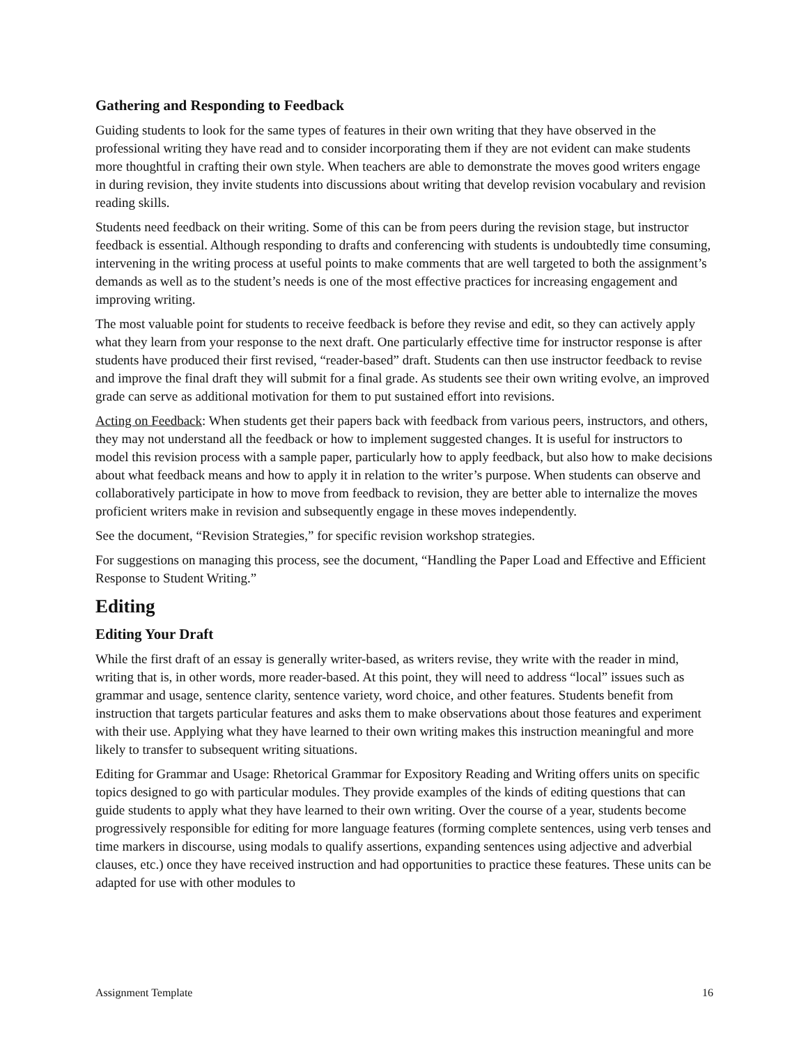Gathering and Responding to Feedback
Guiding students to look for the same types of features in their own writing that they have observed in the professional writing they have read and to consider incorporating them if they are not evident can make students more thoughtful in crafting their own style. When teachers are able to demonstrate the moves good writers engage in during revision, they invite students into discussions about writing that develop revision vocabulary and revision reading skills.
Students need feedback on their writing. Some of this can be from peers during the revision stage, but instructor feedback is essential. Although responding to drafts and conferencing with students is undoubtedly time consuming, intervening in the writing process at useful points to make comments that are well targeted to both the assignment’s demands as well as to the student’s needs is one of the most effective practices for increasing engagement and improving writing.
The most valuable point for students to receive feedback is before they revise and edit, so they can actively apply what they learn from your response to the next draft. One particularly effective time for instructor response is after students have produced their first revised, “reader-based” draft. Students can then use instructor feedback to revise and improve the final draft they will submit for a final grade. As students see their own writing evolve, an improved grade can serve as additional motivation for them to put sustained effort into revisions.
Acting on Feedback: When students get their papers back with feedback from various peers, instructors, and others, they may not understand all the feedback or how to implement suggested changes. It is useful for instructors to model this revision process with a sample paper, particularly how to apply feedback, but also how to make decisions about what feedback means and how to apply it in relation to the writer’s purpose. When students can observe and collaboratively participate in how to move from feedback to revision, they are better able to internalize the moves proficient writers make in revision and subsequently engage in these moves independently.
See the document, “Revision Strategies,” for specific revision workshop strategies.
For suggestions on managing this process, see the document, “Handling the Paper Load and Effective and Efficient Response to Student Writing.”
Editing
Editing Your Draft
While the first draft of an essay is generally writer-based, as writers revise, they write with the reader in mind, writing that is, in other words, more reader-based. At this point, they will need to address “local” issues such as grammar and usage, sentence clarity, sentence variety, word choice, and other features. Students benefit from instruction that targets particular features and asks them to make observations about those features and experiment with their use. Applying what they have learned to their own writing makes this instruction meaningful and more likely to transfer to subsequent writing situations.
Editing for Grammar and Usage: Rhetorical Grammar for Expository Reading and Writing offers units on specific topics designed to go with particular modules. They provide examples of the kinds of editing questions that can guide students to apply what they have learned to their own writing. Over the course of a year, students become progressively responsible for editing for more language features (forming complete sentences, using verb tenses and time markers in discourse, using modals to qualify assertions, expanding sentences using adjective and adverbial clauses, etc.) once they have received instruction and had opportunities to practice these features. These units can be adapted for use with other modules to
Assignment Template 16